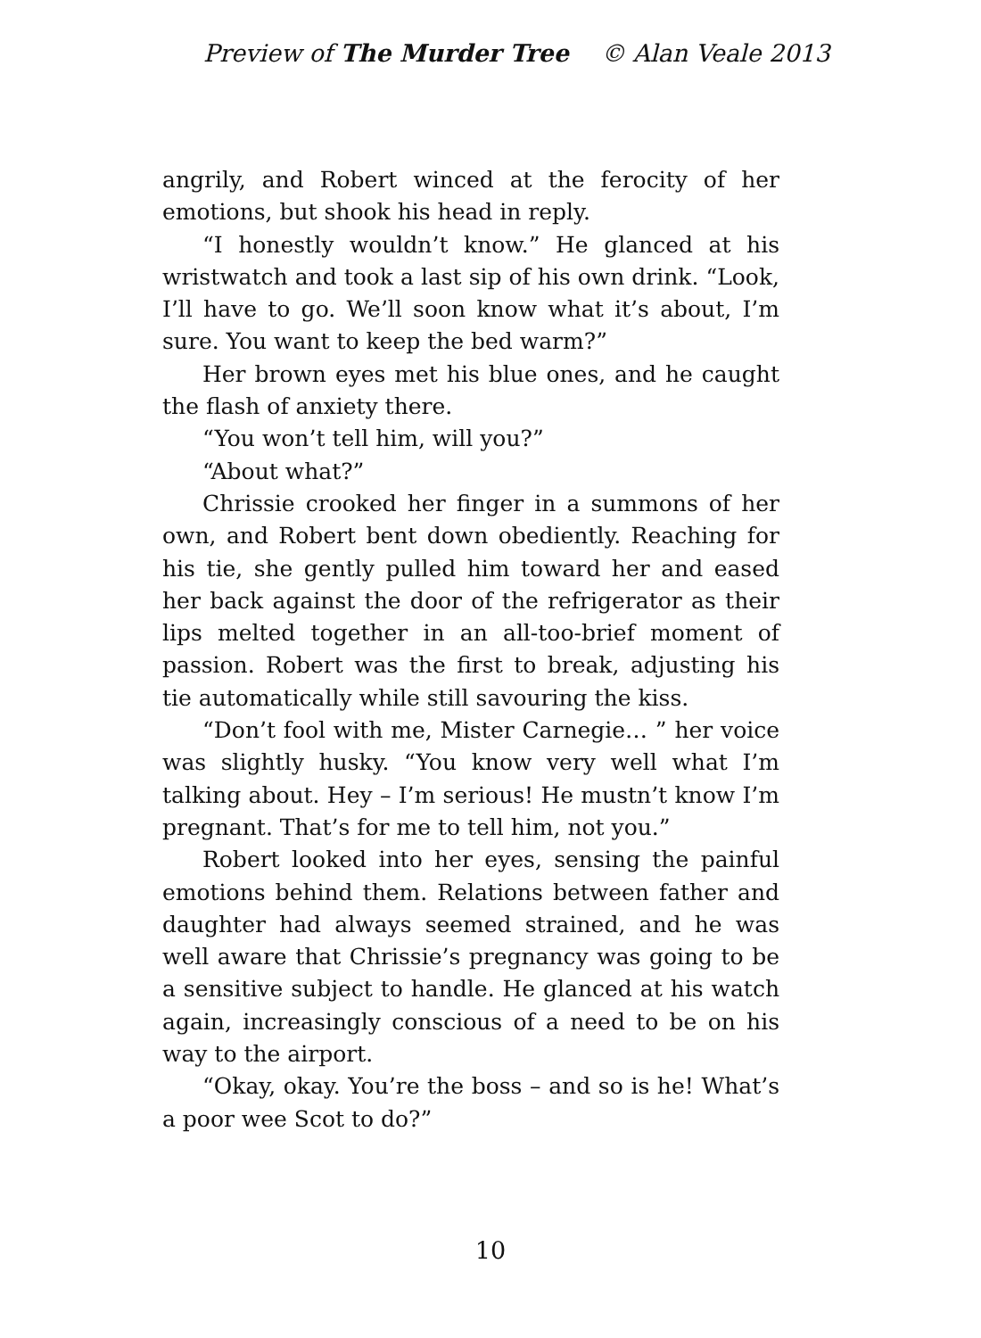Preview of The Murder Tree © Alan Veale 2013
angrily, and Robert winced at the ferocity of her emotions, but shook his head in reply.
“I honestly wouldn’t know.” He glanced at his wristwatch and took a last sip of his own drink. “Look, I’ll have to go. We’ll soon know what it’s about, I’m sure. You want to keep the bed warm?”
Her brown eyes met his blue ones, and he caught the flash of anxiety there.
“You won’t tell him, will you?”
“About what?”
Chrissie crooked her finger in a summons of her own, and Robert bent down obediently. Reaching for his tie, she gently pulled him toward her and eased her back against the door of the refrigerator as their lips melted together in an all-too-brief moment of passion. Robert was the first to break, adjusting his tie automatically while still savouring the kiss.
“Don’t fool with me, Mister Carnegie… ” her voice was slightly husky. “You know very well what I’m talking about. Hey – I’m serious! He mustn’t know I’m pregnant. That’s for me to tell him, not you.”
Robert looked into her eyes, sensing the painful emotions behind them. Relations between father and daughter had always seemed strained, and he was well aware that Chrissie’s pregnancy was going to be a sensitive subject to handle. He glanced at his watch again, increasingly conscious of a need to be on his way to the airport.
“Okay, okay. You’re the boss – and so is he! What’s a poor wee Scot to do?”
10